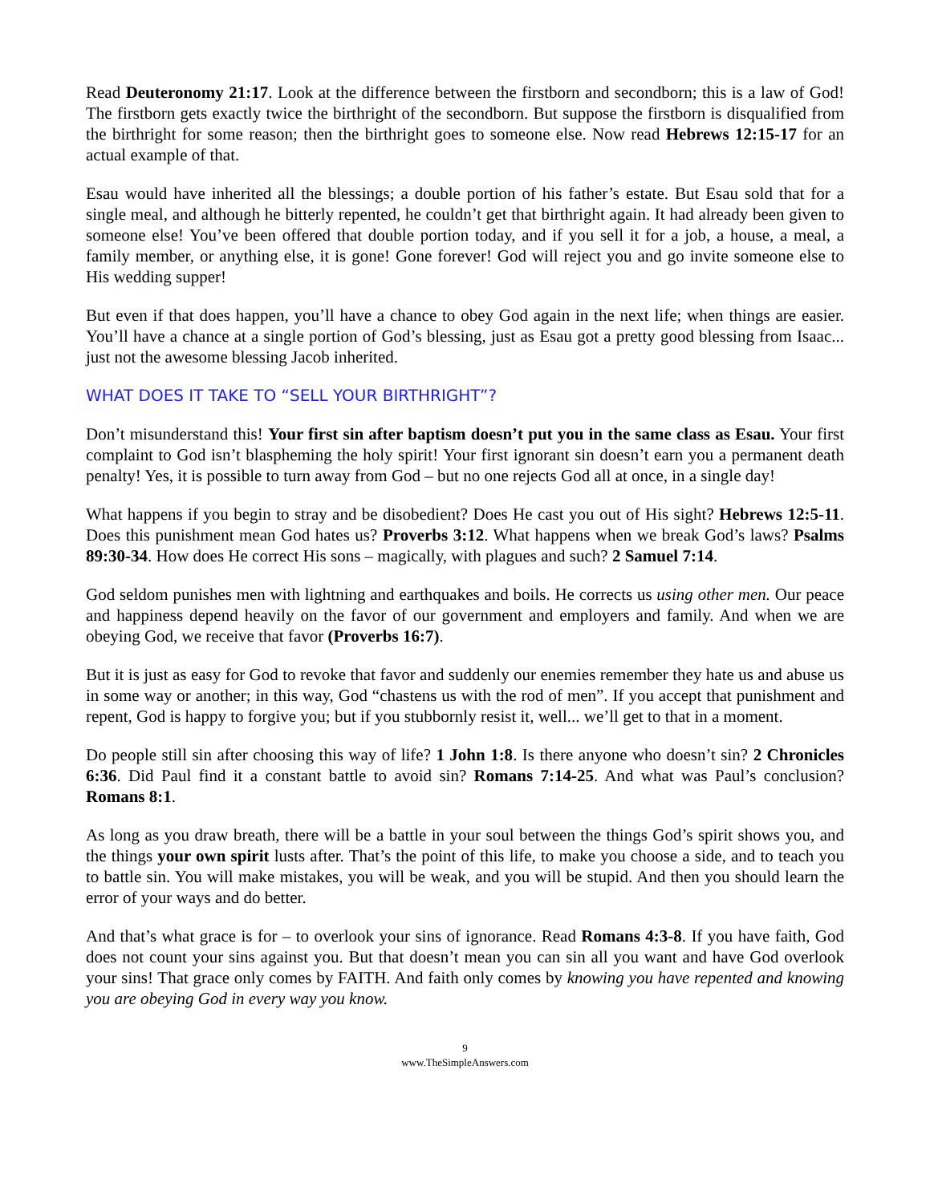Read Deuteronomy 21:17. Look at the difference between the firstborn and secondborn; this is a law of God! The firstborn gets exactly twice the birthright of the secondborn. But suppose the firstborn is disqualified from the birthright for some reason; then the birthright goes to someone else. Now read Hebrews 12:15-17 for an actual example of that.
Esau would have inherited all the blessings; a double portion of his father’s estate. But Esau sold that for a single meal, and although he bitterly repented, he couldn’t get that birthright again. It had already been given to someone else! You’ve been offered that double portion today, and if you sell it for a job, a house, a meal, a family member, or anything else, it is gone! Gone forever! God will reject you and go invite someone else to His wedding supper!
But even if that does happen, you’ll have a chance to obey God again in the next life; when things are easier. You’ll have a chance at a single portion of God’s blessing, just as Esau got a pretty good blessing from Isaac... just not the awesome blessing Jacob inherited.
WHAT DOES IT TAKE TO “SELL YOUR BIRTHRIGHT”?
Don’t misunderstand this! Your first sin after baptism doesn’t put you in the same class as Esau. Your first complaint to God isn’t blaspheming the holy spirit! Your first ignorant sin doesn’t earn you a permanent death penalty! Yes, it is possible to turn away from God – but no one rejects God all at once, in a single day!
What happens if you begin to stray and be disobedient? Does He cast you out of His sight? Hebrews 12:5-11. Does this punishment mean God hates us? Proverbs 3:12. What happens when we break God’s laws? Psalms 89:30-34. How does He correct His sons – magically, with plagues and such? 2 Samuel 7:14.
God seldom punishes men with lightning and earthquakes and boils. He corrects us using other men. Our peace and happiness depend heavily on the favor of our government and employers and family. And when we are obeying God, we receive that favor (Proverbs 16:7).
But it is just as easy for God to revoke that favor and suddenly our enemies remember they hate us and abuse us in some way or another; in this way, God “chastens us with the rod of men”. If you accept that punishment and repent, God is happy to forgive you; but if you stubbornly resist it, well... we’ll get to that in a moment.
Do people still sin after choosing this way of life? 1 John 1:8. Is there anyone who doesn’t sin? 2 Chronicles 6:36. Did Paul find it a constant battle to avoid sin? Romans 7:14-25. And what was Paul’s conclusion? Romans 8:1.
As long as you draw breath, there will be a battle in your soul between the things God’s spirit shows you, and the things your own spirit lusts after. That’s the point of this life, to make you choose a side, and to teach you to battle sin. You will make mistakes, you will be weak, and you will be stupid. And then you should learn the error of your ways and do better.
And that’s what grace is for – to overlook your sins of ignorance. Read Romans 4:3-8. If you have faith, God does not count your sins against you. But that doesn’t mean you can sin all you want and have God overlook your sins! That grace only comes by FAITH. And faith only comes by knowing you have repented and knowing you are obeying God in every way you know.
9
www.TheSimpleAnswers.com